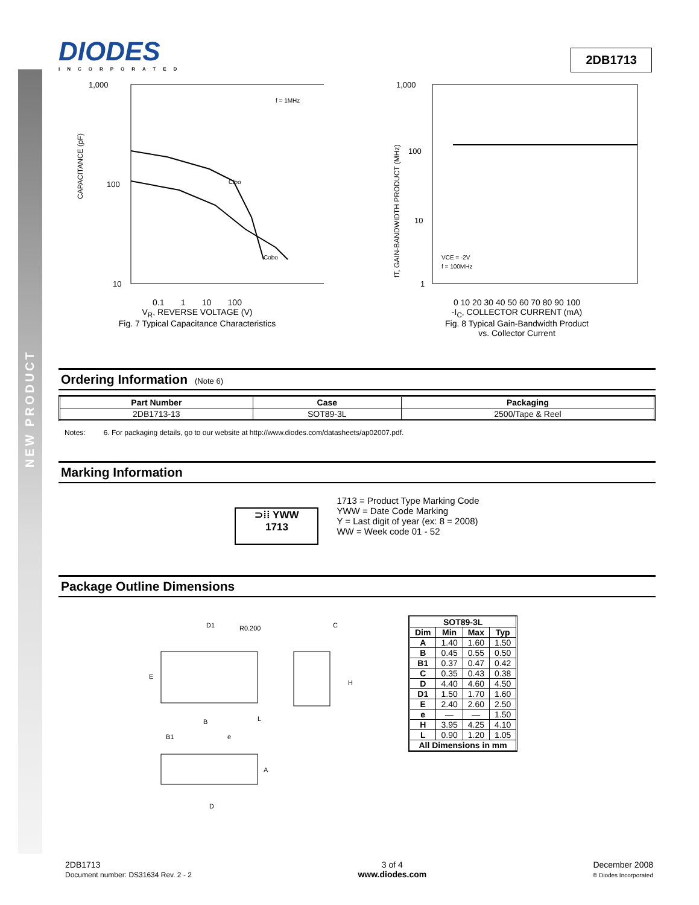NEW PRODUCT
DIODES
INCORPORATED
2DB1713
1,000
100
10
CAPACITANCE (pF)
f = 1MHz
Cibo
Cobo
0.1 1 10 100
V<sub>R</sub>, REVERSE VOLTAGE (V)
Fig. 7 Typical Capacitance Characteristics
1,000
100
10
1
fT, GAIN-BANDWIDTH PRODUCT (MHz)
VCE = -2V
f = 100MHz
0 10 20 30 40 50 60 70 80 90 100
-I<sub>C</sub>, COLLECTOR CURRENT (mA)
Fig. 8 Typical Gain-Bandwidth Product
vs. Collector Current
Ordering Information (Note 6)
| Part Number | Case | Packaging |
| --- | --- | --- |
| 2DB1713-13 | SOT89-3L | 2500/Tape & Reel |
Notes: 6. For packaging details, go to our website at http://www.diodes.com/datasheets/ap02007.pdf.
Marking Information
⊃⁞⁞ YWW
1713
1713 = Product Type Marking Code
YWW = Date Code Marking
Y = Last digit of year (ex: 8 = 2008)
WW = Week code 01 - 52
Package Outline Dimensions
D1
R0.200
E
B
L
B1
e
C
H
A
D
| SOT89-3L | | | |
| --- | --- | --- | --- |
| Dim | Min | Max | Typ |
| A | 1.40 | 1.60 | 1.50 |
| B | 0.45 | 0.55 | 0.50 |
| B1 | 0.37 | 0.47 | 0.42 |
| C | 0.35 | 0.43 | 0.38 |
| D | 4.40 | 4.60 | 4.50 |
| D1 | 1.50 | 1.70 | 1.60 |
| E | 2.40 | 2.60 | 2.50 |
| e | — | — | 1.50 |
| H | 3.95 | 4.25 | 4.10 |
| L | 0.90 | 1.20 | 1.05 |
| All Dimensions in mm | | | |
2DB1713
Document number: DS31634 Rev. 2 - 2
3 of 4
www.diodes.com
December 2008
© Diodes Incorporated